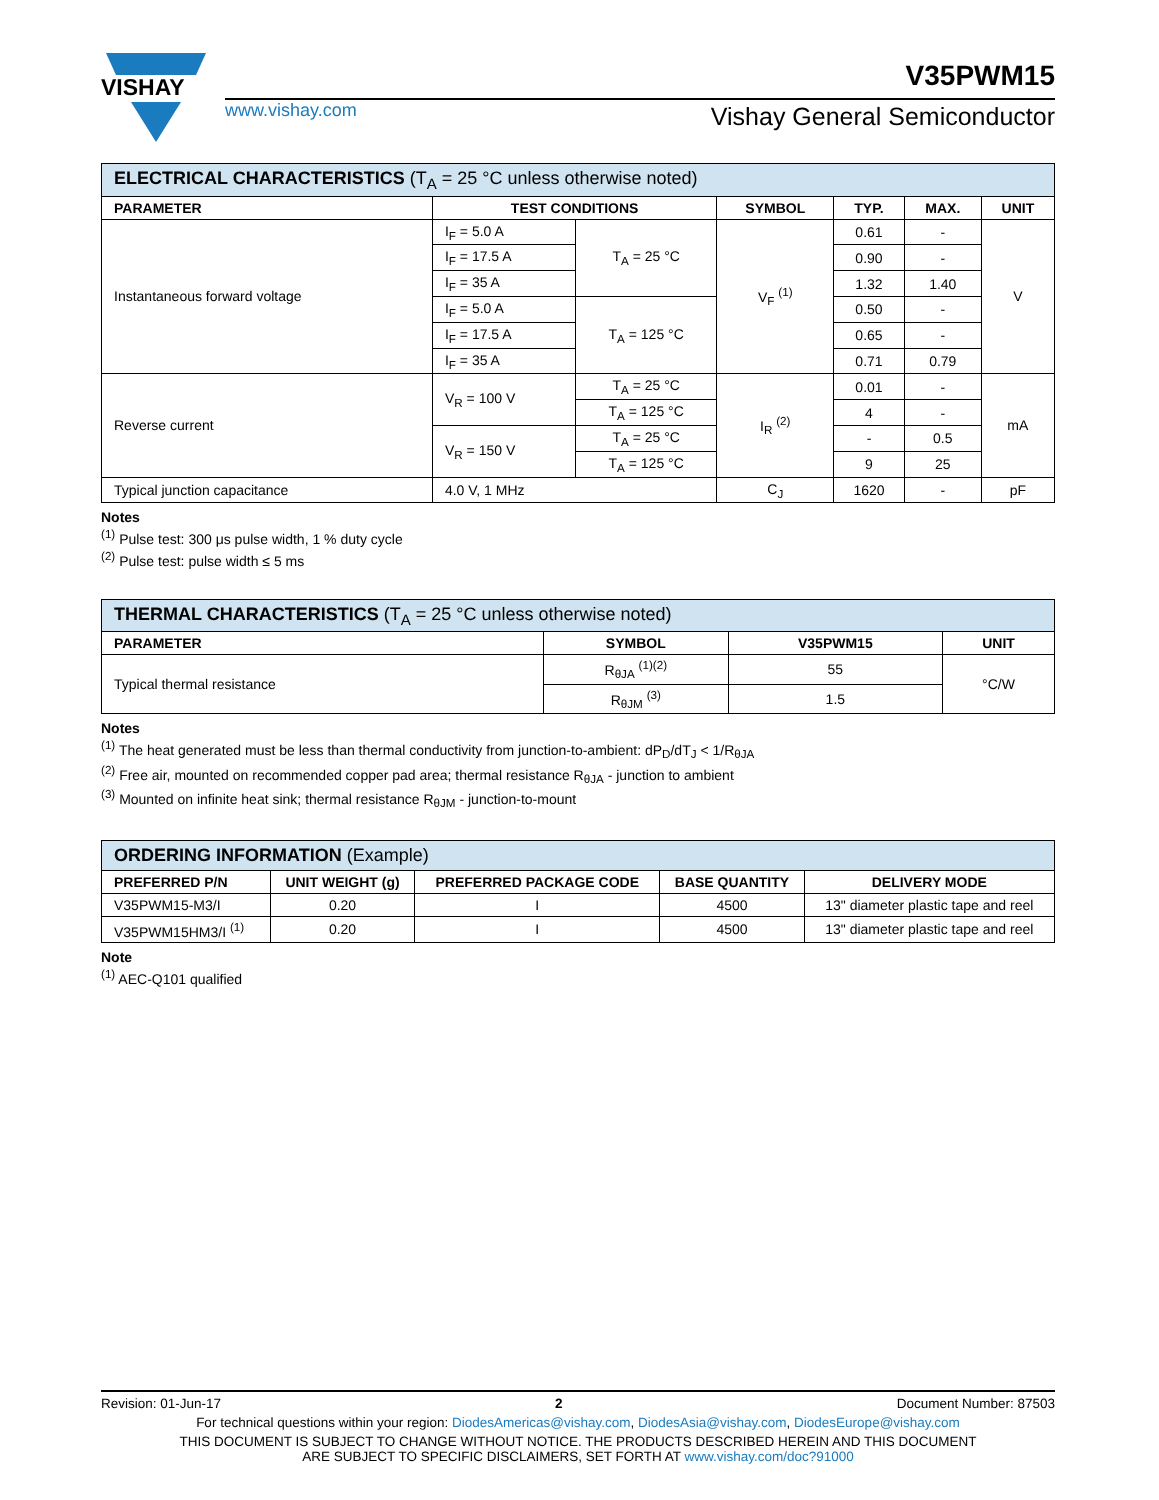VISHAY
www.vishay.com
V35PWM15
Vishay General Semiconductor
| ELECTRICAL CHARACTERISTICS (T<sub>A</sub> = 25 °C unless otherwise noted) | | | | | | |
| PARAMETER | TEST CONDITIONS | | SYMBOL | TYP. | MAX. | UNIT |
| Instantaneous forward voltage | I<sub>F</sub> = 5.0 A | T<sub>A</sub> = 25 °C | V<sub>F</sub> <sup>(1)</sup> | 0.61 | - | V |
| | I<sub>F</sub> = 17.5 A | | | 0.90 | - | |
| | I<sub>F</sub> = 35 A | | | 1.32 | 1.40 | |
| | I<sub>F</sub> = 5.0 A | T<sub>A</sub> = 125 °C | | 0.50 | - | |
| | I<sub>F</sub> = 17.5 A | | | 0.65 | - | |
| | I<sub>F</sub> = 35 A | | | 0.71 | 0.79 | |
| Reverse current | V<sub>R</sub> = 100 V | T<sub>A</sub> = 25 °C | I<sub>R</sub> <sup>(2)</sup> | 0.01 | - | mA |
| | | T<sub>A</sub> = 125 °C | | 4 | - | |
| | V<sub>R</sub> = 150 V | T<sub>A</sub> = 25 °C | | - | 0.5 | |
| | | T<sub>A</sub> = 125 °C | | 9 | 25 | |
| Typical junction capacitance | 4.0 V, 1 MHz | | C<sub>J</sub> | 1620 | - | pF |
Notes
<sup>(1)</sup> Pulse test: 300 μs pulse width, 1 % duty cycle
<sup>(2)</sup> Pulse test: pulse width ≤ 5 ms
| THERMAL CHARACTERISTICS (T<sub>A</sub> = 25 °C unless otherwise noted) | | | |
| PARAMETER | SYMBOL | V35PWM15 | UNIT |
| Typical thermal resistance | R<sub>θJA</sub> <sup>(1)(2)</sup> | 55 | °C/W |
| | R<sub>θJM</sub> <sup>(3)</sup> | 1.5 | |
Notes
<sup>(1)</sup> The heat generated must be less than thermal conductivity from junction-to-ambient: dP<sub>D</sub>/dT<sub>J</sub> < 1/R<sub>θJA</sub>
<sup>(2)</sup> Free air, mounted on recommended copper pad area; thermal resistance R<sub>θJA</sub> - junction to ambient
<sup>(3)</sup> Mounted on infinite heat sink; thermal resistance R<sub>θJM</sub> - junction-to-mount
| ORDERING INFORMATION (Example) | | | | |
| PREFERRED P/N | UNIT WEIGHT (g) | PREFERRED PACKAGE CODE | BASE QUANTITY | DELIVERY MODE |
| V35PWM15-M3/I | 0.20 | I | 4500 | 13" diameter plastic tape and reel |
| V35PWM15HM3/I <sup>(1)</sup> | 0.20 | I | 4500 | 13" diameter plastic tape and reel |
Note
<sup>(1)</sup> AEC-Q101 qualified
Revision: 01-Jun-17 2 Document Number: 87503
For technical questions within your region: DiodesAmericas@vishay.com, DiodesAsia@vishay.com, DiodesEurope@vishay.com
THIS DOCUMENT IS SUBJECT TO CHANGE WITHOUT NOTICE. THE PRODUCTS DESCRIBED HEREIN AND THIS DOCUMENT
ARE SUBJECT TO SPECIFIC DISCLAIMERS, SET FORTH AT www.vishay.com/doc?91000